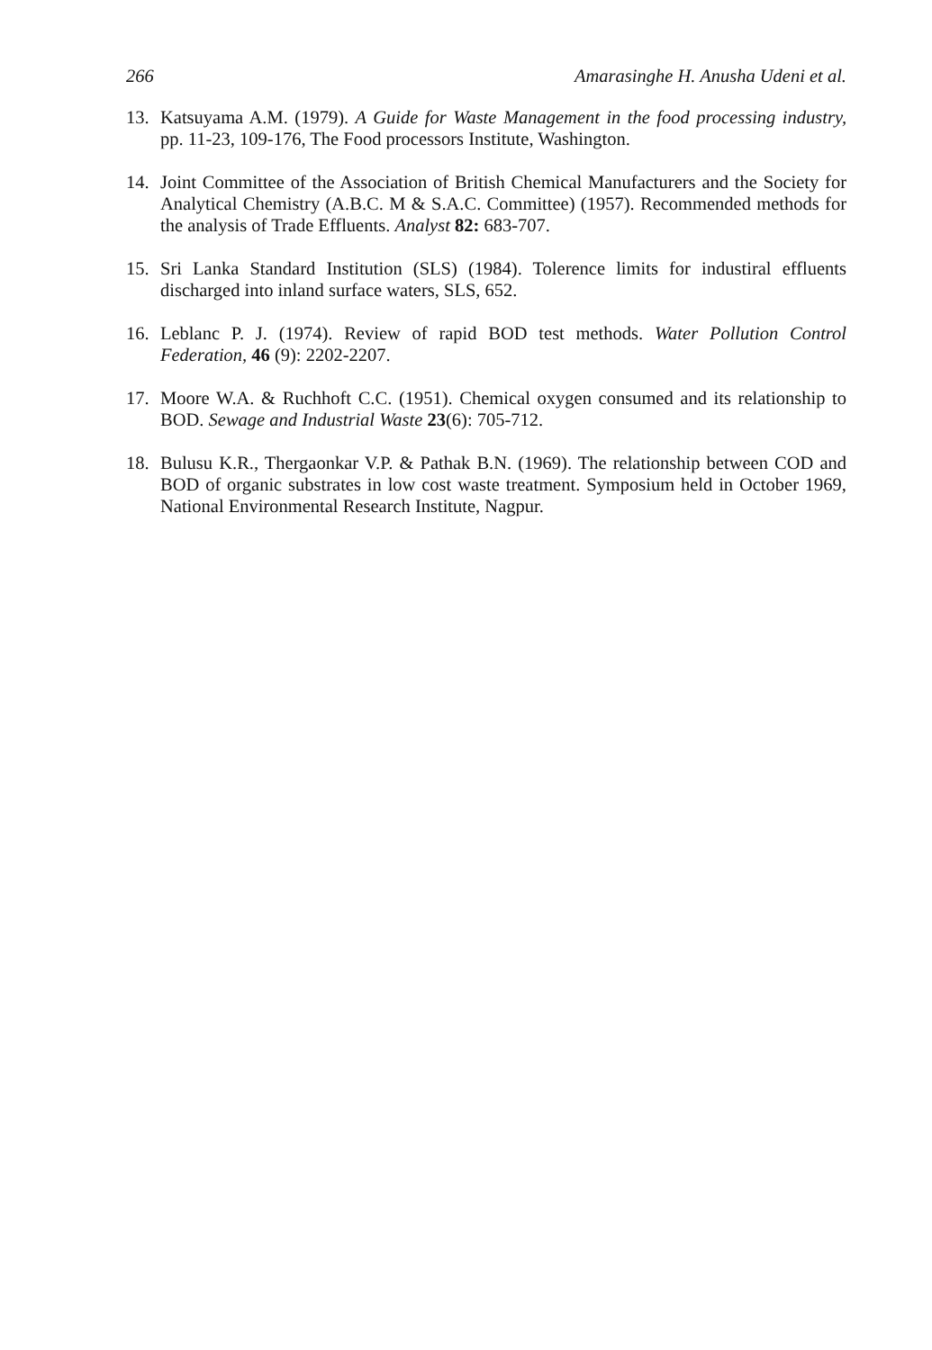266 Amarasinghe H. Anusha Udeni et al.
13. Katsuyama A.M. (1979). A Guide for Waste Management in the food processing industry, pp. 11-23, 109-176, The Food processors Institute, Washington.
14. Joint Committee of the Association of British Chemical Manufacturers and the Society for Analytical Chemistry (A.B.C. M & S.A.C. Committee) (1957). Recommended methods for the analysis of Trade Effluents. Analyst 82: 683-707.
15. Sri Lanka Standard Institution (SLS) (1984). Tolerence limits for industiral effluents discharged into inland surface waters, SLS, 652.
16. Leblanc P. J. (1974). Review of rapid BOD test methods. Water Pollution Control Federation, 46 (9): 2202-2207.
17. Moore W.A. & Ruchhoft C.C. (1951). Chemical oxygen consumed and its relationship to BOD. Sewage and Industrial Waste 23(6): 705-712.
18. Bulusu K.R., Thergaonkar V.P. & Pathak B.N. (1969). The relationship between COD and BOD of organic substrates in low cost waste treatment. Symposium held in October 1969, National Environmental Research Institute, Nagpur.